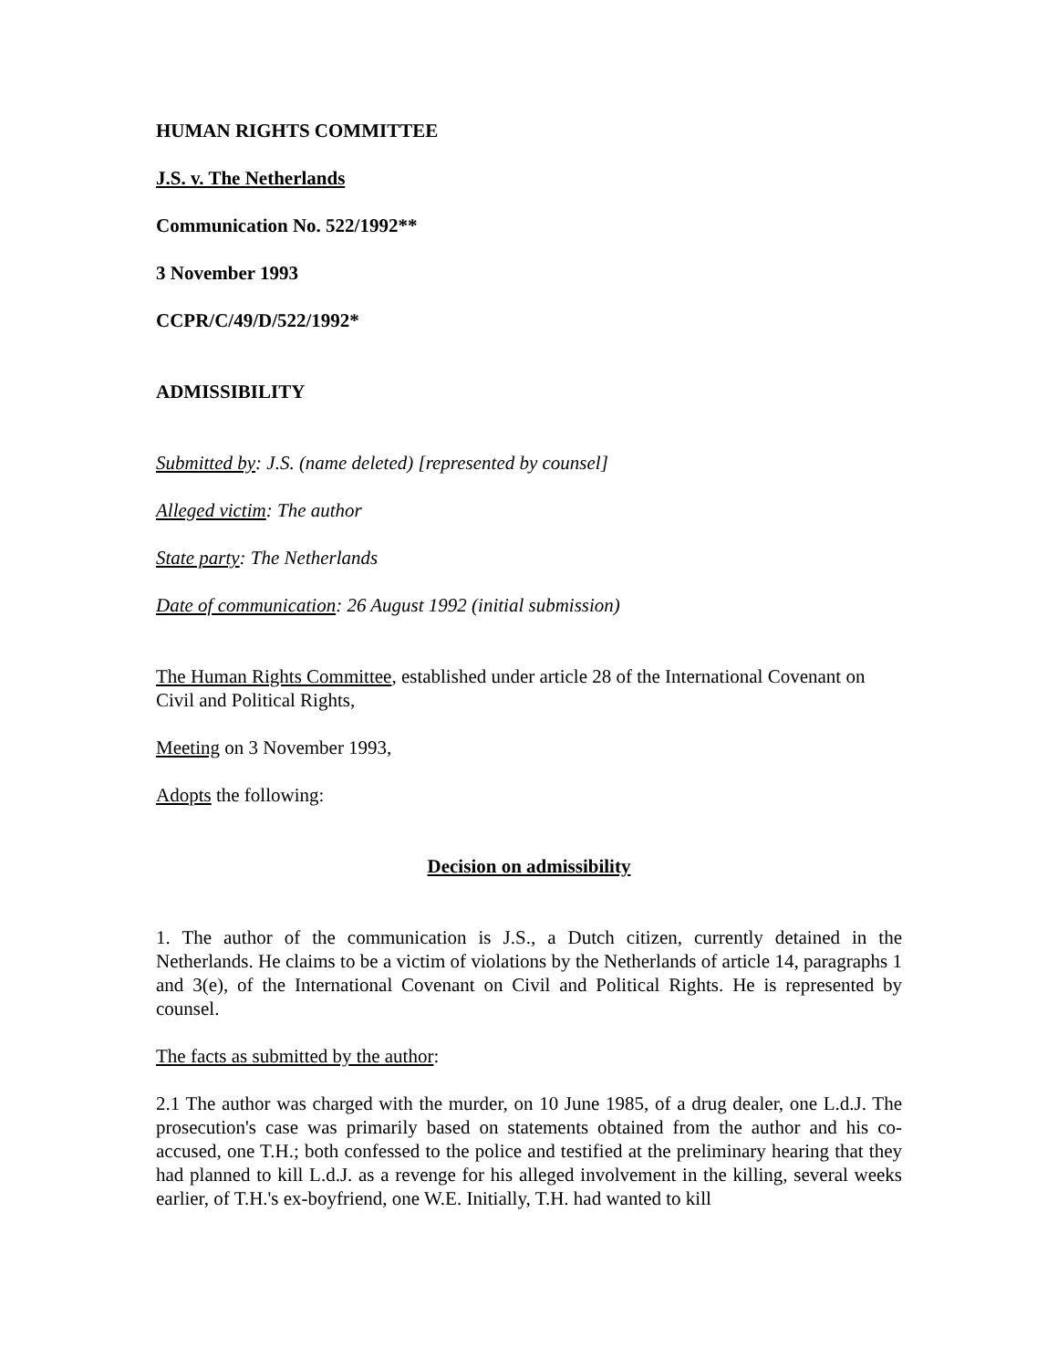HUMAN RIGHTS COMMITTEE
J.S. v. The Netherlands
Communication No. 522/1992**
3 November 1993
CCPR/C/49/D/522/1992*
ADMISSIBILITY
Submitted by: J.S. (name deleted) [represented by counsel]
Alleged victim: The author
State party: The Netherlands
Date of communication: 26 August 1992 (initial submission)
The Human Rights Committee, established under article 28 of the International Covenant on Civil and Political Rights,
Meeting on 3 November 1993,
Adopts the following:
Decision on admissibility
1. The author of the communication is J.S., a Dutch citizen, currently detained in the Netherlands. He claims to be a victim of violations by the Netherlands of article 14, paragraphs 1 and 3(e), of the International Covenant on Civil and Political Rights. He is represented by counsel.
The facts as submitted by the author:
2.1 The author was charged with the murder, on 10 June 1985, of a drug dealer, one L.d.J. The prosecution's case was primarily based on statements obtained from the author and his co-accused, one T.H.; both confessed to the police and testified at the preliminary hearing that they had planned to kill L.d.J. as a revenge for his alleged involvement in the killing, several weeks earlier, of T.H.'s ex-boyfriend, one W.E. Initially, T.H. had wanted to kill